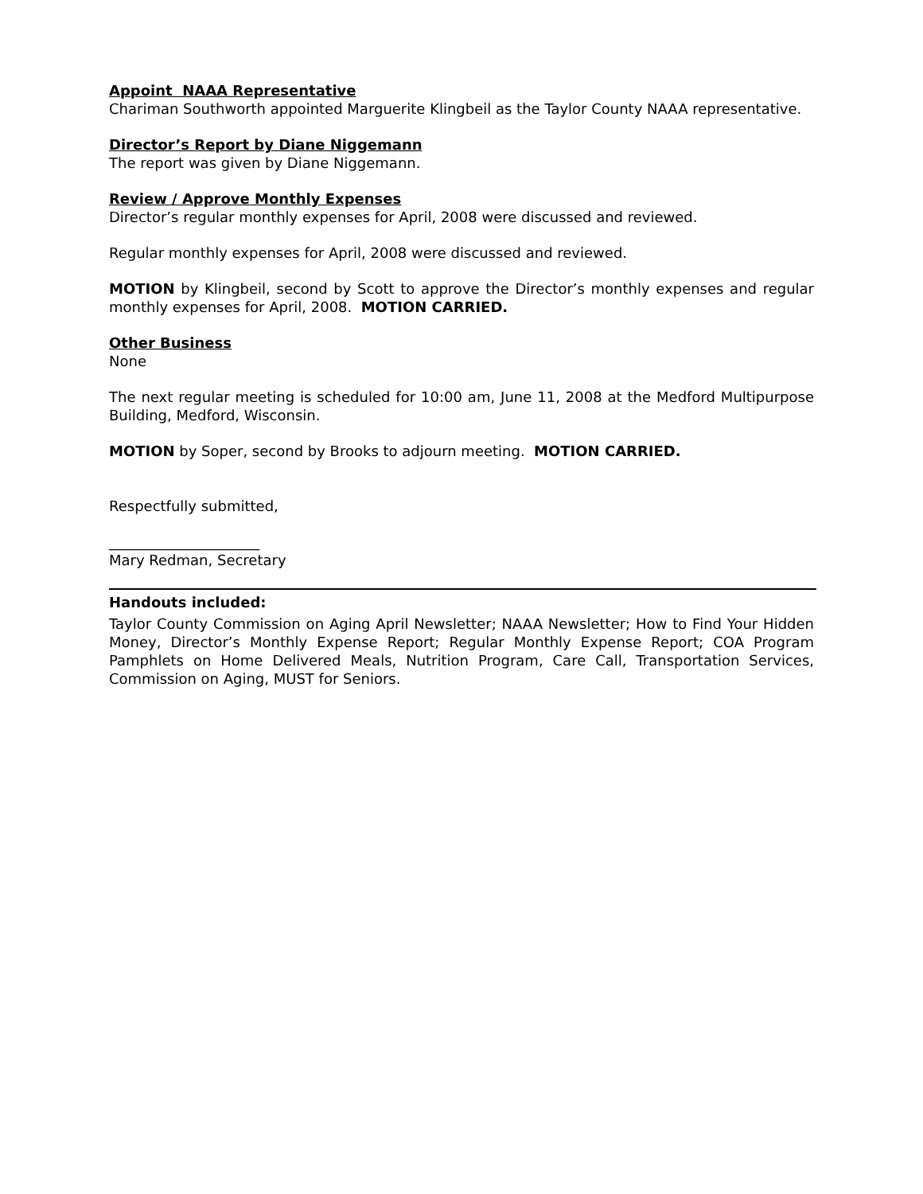Appoint NAAA Representative
Chariman Southworth appointed Marguerite Klingbeil as the Taylor County NAAA representative.
Director’s Report by Diane Niggemann
The report was given by Diane Niggemann.
Review / Approve Monthly Expenses
Director’s regular monthly expenses for April, 2008 were discussed and reviewed.
Regular monthly expenses for April, 2008 were discussed and reviewed.
MOTION by Klingbeil, second by Scott to approve the Director’s monthly expenses and regular monthly expenses for April, 2008. MOTION CARRIED.
Other Business
None
The next regular meeting is scheduled for 10:00 am, June 11, 2008 at the Medford Multipurpose Building, Medford, Wisconsin.
MOTION by Soper, second by Brooks to adjourn meeting. MOTION CARRIED.
Respectfully submitted,
_____________________
Mary Redman, Secretary
Handouts included:
Taylor County Commission on Aging April Newsletter; NAAA Newsletter; How to Find Your Hidden Money, Director’s Monthly Expense Report; Regular Monthly Expense Report; COA Program Pamphlets on Home Delivered Meals, Nutrition Program, Care Call, Transportation Services, Commission on Aging, MUST for Seniors.